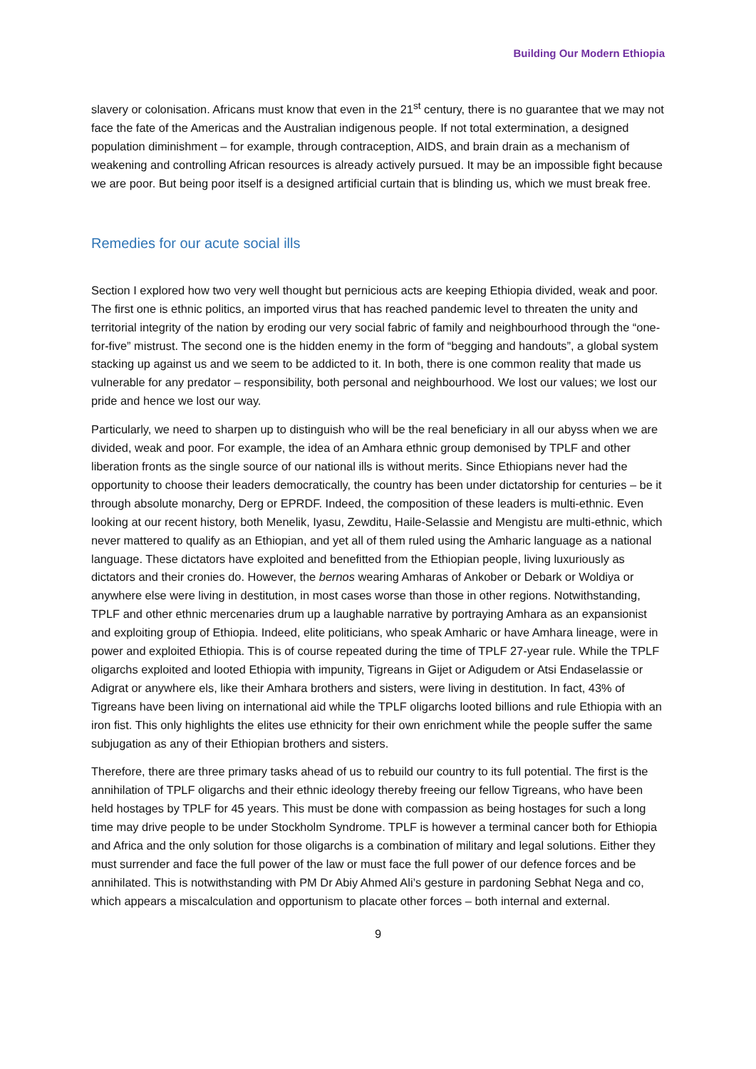Building Our Modern Ethiopia
slavery or colonisation. Africans must know that even in the 21<sup>st</sup> century, there is no guarantee that we may not face the fate of the Americas and the Australian indigenous people. If not total extermination, a designed population diminishment – for example, through contraception, AIDS, and brain drain as a mechanism of weakening and controlling African resources is already actively pursued. It may be an impossible fight because we are poor. But being poor itself is a designed artificial curtain that is blinding us, which we must break free.
Remedies for our acute social ills
Section I explored how two very well thought but pernicious acts are keeping Ethiopia divided, weak and poor. The first one is ethnic politics, an imported virus that has reached pandemic level to threaten the unity and territorial integrity of the nation by eroding our very social fabric of family and neighbourhood through the “one-for-five” mistrust. The second one is the hidden enemy in the form of “begging and handouts”, a global system stacking up against us and we seem to be addicted to it. In both, there is one common reality that made us vulnerable for any predator – responsibility, both personal and neighbourhood. We lost our values; we lost our pride and hence we lost our way.
Particularly, we need to sharpen up to distinguish who will be the real beneficiary in all our abyss when we are divided, weak and poor. For example, the idea of an Amhara ethnic group demonised by TPLF and other liberation fronts as the single source of our national ills is without merits. Since Ethiopians never had the opportunity to choose their leaders democratically, the country has been under dictatorship for centuries – be it through absolute monarchy, Derg or EPRDF. Indeed, the composition of these leaders is multi-ethnic. Even looking at our recent history, both Menelik, Iyasu, Zewditu, Haile-Selassie and Mengistu are multi-ethnic, which never mattered to qualify as an Ethiopian, and yet all of them ruled using the Amharic language as a national language. These dictators have exploited and benefitted from the Ethiopian people, living luxuriously as dictators and their cronies do. However, the bernos wearing Amharas of Ankober or Debark or Woldiya or anywhere else were living in destitution, in most cases worse than those in other regions. Notwithstanding, TPLF and other ethnic mercenaries drum up a laughable narrative by portraying Amhara as an expansionist and exploiting group of Ethiopia. Indeed, elite politicians, who speak Amharic or have Amhara lineage, were in power and exploited Ethiopia. This is of course repeated during the time of TPLF 27-year rule. While the TPLF oligarchs exploited and looted Ethiopia with impunity, Tigreans in Gijet or Adigudem or Atsi Endaselassie or Adigrat or anywhere els, like their Amhara brothers and sisters, were living in destitution. In fact, 43% of Tigreans have been living on international aid while the TPLF oligarchs looted billions and rule Ethiopia with an iron fist. This only highlights the elites use ethnicity for their own enrichment while the people suffer the same subjugation as any of their Ethiopian brothers and sisters.
Therefore, there are three primary tasks ahead of us to rebuild our country to its full potential. The first is the annihilation of TPLF oligarchs and their ethnic ideology thereby freeing our fellow Tigreans, who have been held hostages by TPLF for 45 years. This must be done with compassion as being hostages for such a long time may drive people to be under Stockholm Syndrome. TPLF is however a terminal cancer both for Ethiopia and Africa and the only solution for those oligarchs is a combination of military and legal solutions. Either they must surrender and face the full power of the law or must face the full power of our defence forces and be annihilated. This is notwithstanding with PM Dr Abiy Ahmed Ali’s gesture in pardoning Sebhat Nega and co, which appears a miscalculation and opportunism to placate other forces – both internal and external.
9